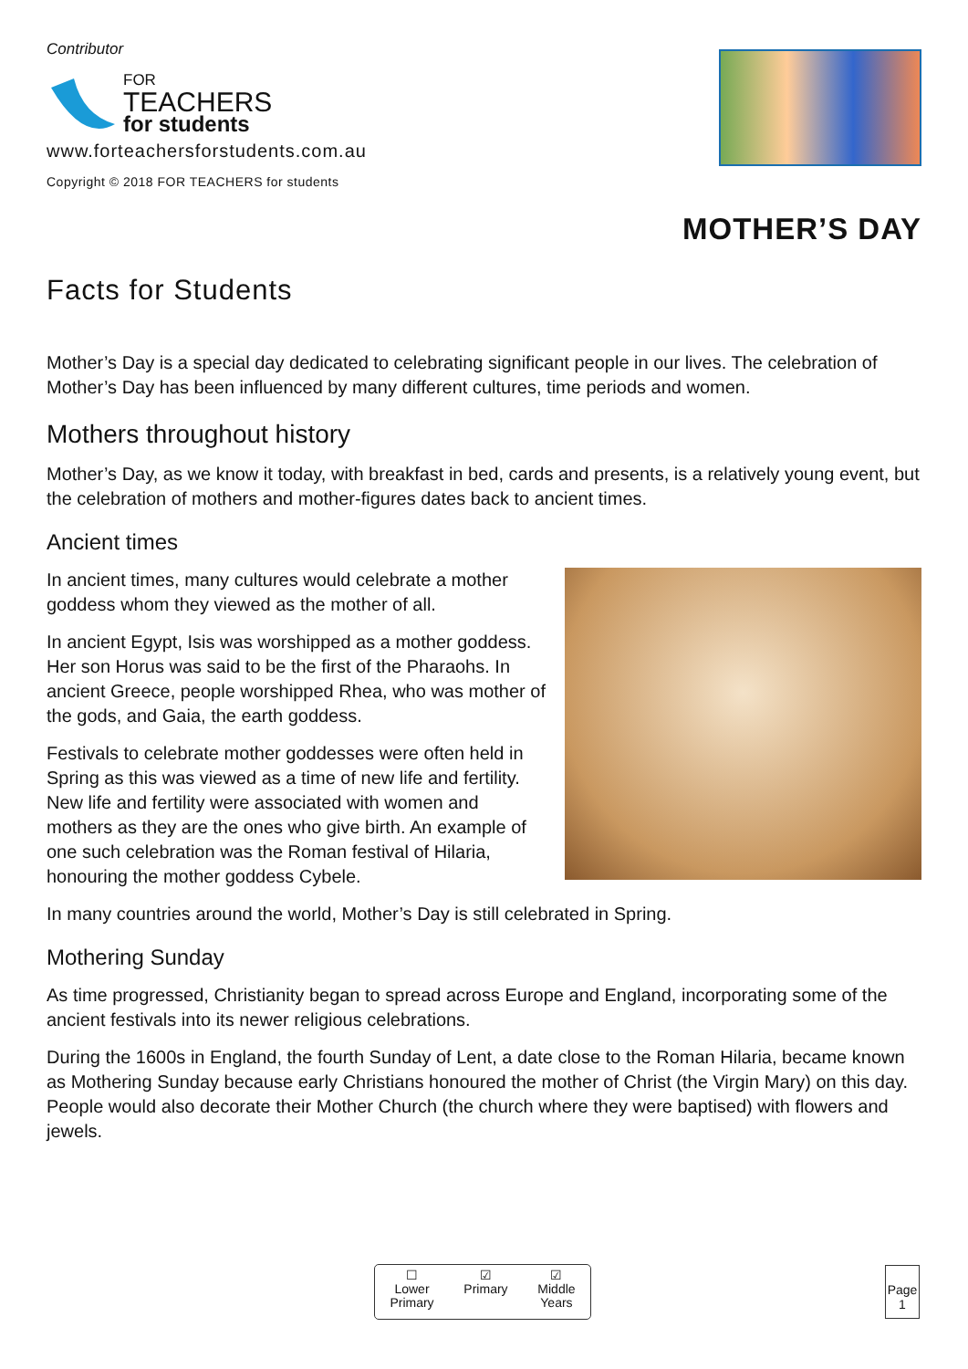Contributor
FOR
TEACHERS
for students
www.forteachersforstudents.com.au
Copyright © 2018 FOR TEACHERS for students
MOTHER’S DAY
Facts for Students
Mother’s Day is a special day dedicated to celebrating significant people in our lives. The celebration of Mother’s Day has been influenced by many different cultures, time periods and women.
Mothers throughout history
Mother’s Day, as we know it today, with breakfast in bed, cards and presents, is a relatively young event, but the celebration of mothers and mother-figures dates back to ancient times.
Ancient times
In ancient times, many cultures would celebrate a mother goddess whom they viewed as the mother of all.
In ancient Egypt, Isis was worshipped as a mother goddess. Her son Horus was said to be the first of the Pharaohs. In ancient Greece, people worshipped Rhea, who was mother of the gods, and Gaia, the earth goddess.
Festivals to celebrate mother goddesses were often held in Spring as this was viewed as a time of new life and fertility. New life and fertility were associated with women and mothers as they are the ones who give birth. An example of one such celebration was the Roman festival of Hilaria, honouring the mother goddess Cybele.
In many countries around the world, Mother’s Day is still celebrated in Spring.
Mothering Sunday
As time progressed, Christianity began to spread across Europe and England, incorporating some of the ancient festivals into its newer religious celebrations.
During the 1600s in England, the fourth Sunday of Lent, a date close to the Roman Hilaria, became known as Mothering Sunday because early Christians honoured the mother of Christ (the Virgin Mary) on this day. People would also decorate their Mother Church (the church where they were baptised) with flowers and jewels.
☐
Lower
Primary
☑
Primary
☑
Middle
Years
Page
1